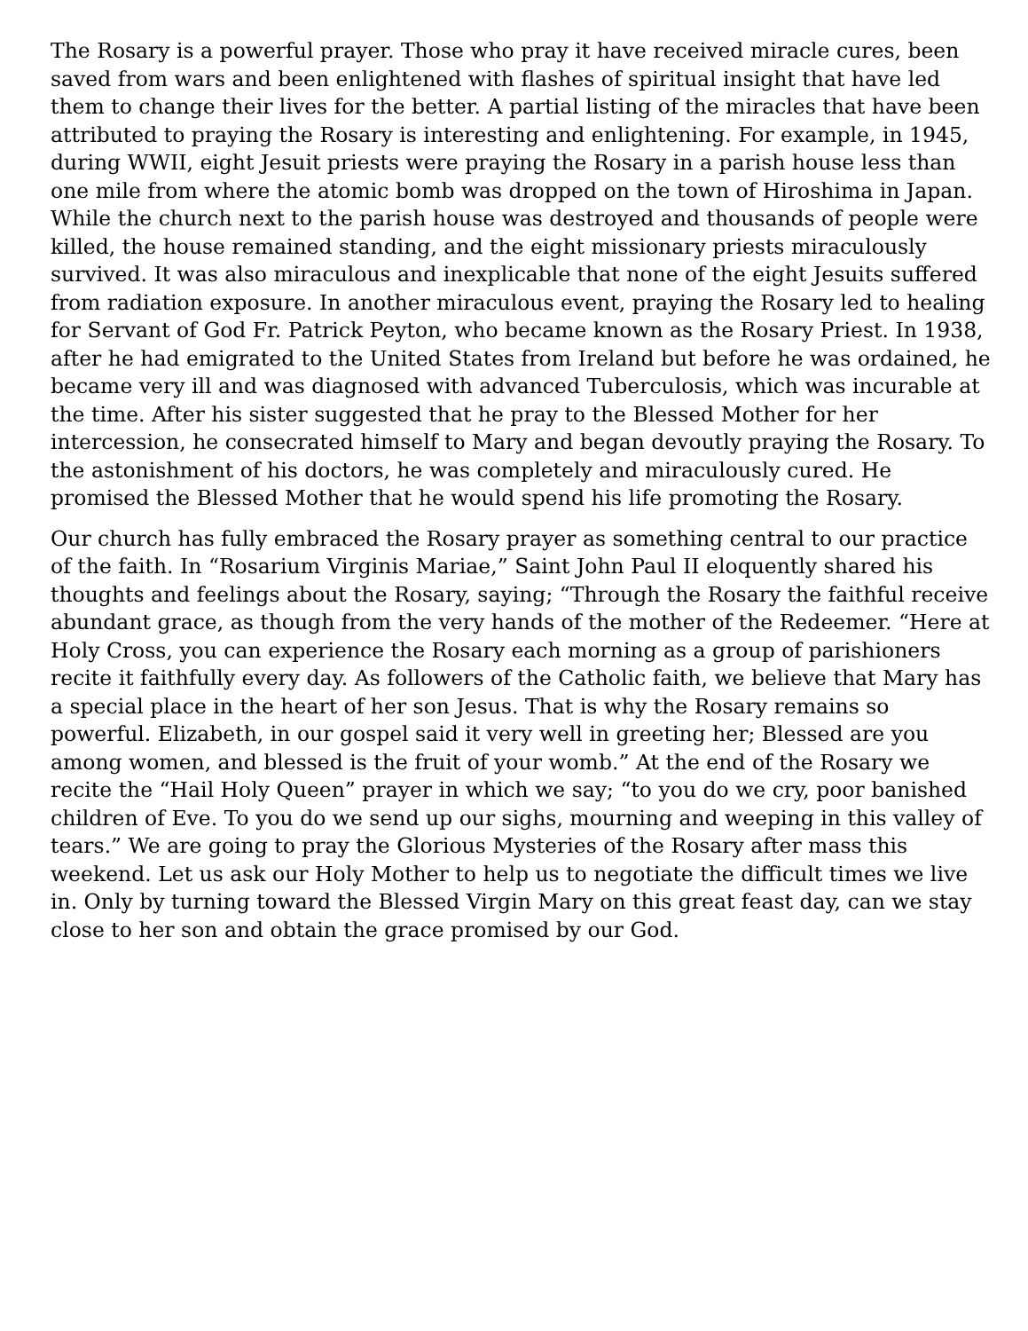The Rosary is a powerful prayer. Those who pray it have received miracle cures, been saved from wars and been enlightened with flashes of spiritual insight that have led them to change their lives for the better. A partial listing of the miracles that have been attributed to praying the Rosary is interesting and enlightening. For example, in 1945, during WWII, eight Jesuit priests were praying the Rosary in a parish house less than one mile from where the atomic bomb was dropped on the town of Hiroshima in Japan. While the church next to the parish house was destroyed and thousands of people were killed, the house remained standing, and the eight missionary priests miraculously survived. It was also miraculous and inexplicable that none of the eight Jesuits suffered from radiation exposure. In another miraculous event, praying the Rosary led to healing for Servant of God Fr. Patrick Peyton, who became known as the Rosary Priest. In 1938, after he had emigrated to the United States from Ireland but before he was ordained, he became very ill and was diagnosed with advanced Tuberculosis, which was incurable at the time. After his sister suggested that he pray to the Blessed Mother for her intercession, he consecrated himself to Mary and began devoutly praying the Rosary. To the astonishment of his doctors, he was completely and miraculously cured. He promised the Blessed Mother that he would spend his life promoting the Rosary.
Our church has fully embraced the Rosary prayer as something central to our practice of the faith. In “Rosarium Virginis Mariae,” Saint John Paul II eloquently shared his thoughts and feelings about the Rosary, saying; “Through the Rosary the faithful receive abundant grace, as though from the very hands of the mother of the Redeemer. “Here at Holy Cross, you can experience the Rosary each morning as a group of parishioners recite it faithfully every day. As followers of the Catholic faith, we believe that Mary has a special place in the heart of her son Jesus. That is why the Rosary remains so powerful. Elizabeth, in our gospel said it very well in greeting her; Blessed are you among women, and blessed is the fruit of your womb.” At the end of the Rosary we recite the “Hail Holy Queen” prayer in which we say; “to you do we cry, poor banished children of Eve. To you do we send up our sighs, mourning and weeping in this valley of tears.” We are going to pray the Glorious Mysteries of the Rosary after mass this weekend. Let us ask our Holy Mother to help us to negotiate the difficult times we live in. Only by turning toward the Blessed Virgin Mary on this great feast day, can we stay close to her son and obtain the grace promised by our God.